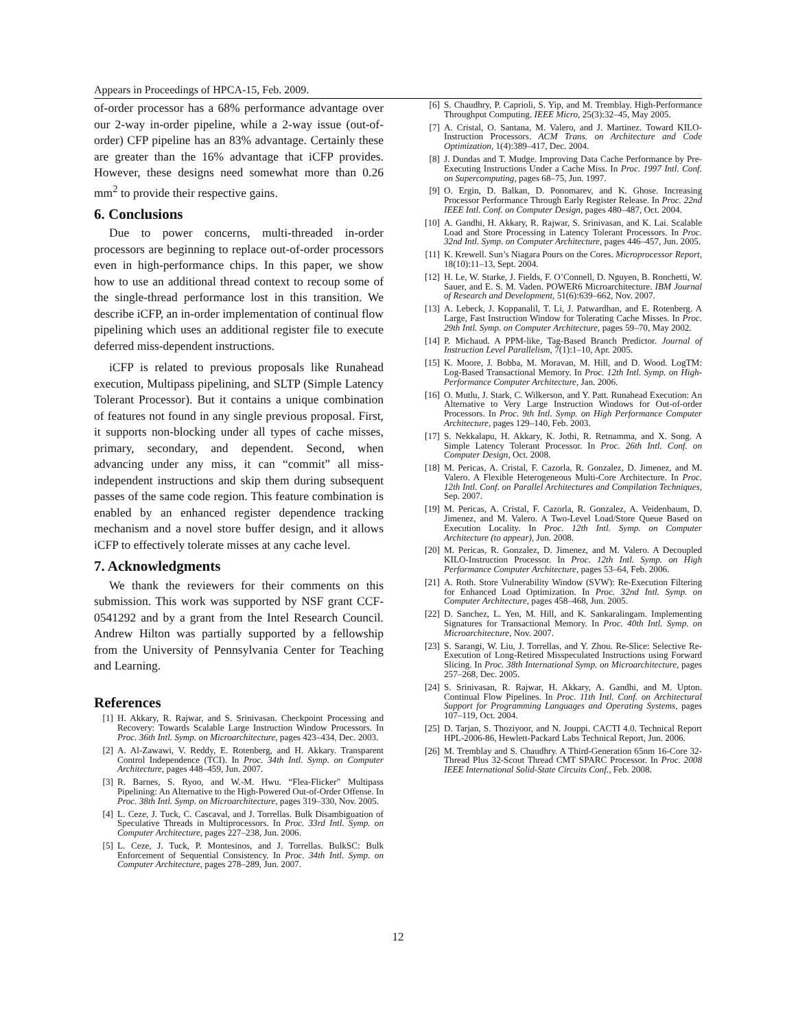Appears in Proceedings of HPCA-15, Feb. 2009.
of-order processor has a 68% performance advantage over our 2-way in-order pipeline, while a 2-way issue (out-of-order) CFP pipeline has an 83% advantage. Certainly these are greater than the 16% advantage that iCFP provides. However, these designs need somewhat more than 0.26 mm<sup>2</sup> to provide their respective gains.
6. Conclusions
Due to power concerns, multi-threaded in-order processors are beginning to replace out-of-order processors even in high-performance chips. In this paper, we show how to use an additional thread context to recoup some of the single-thread performance lost in this transition. We describe iCFP, an in-order implementation of continual flow pipelining which uses an additional register file to execute deferred miss-dependent instructions.
iCFP is related to previous proposals like Runahead execution, Multipass pipelining, and SLTP (Simple Latency Tolerant Processor). But it contains a unique combination of features not found in any single previous proposal. First, it supports non-blocking under all types of cache misses, primary, secondary, and dependent. Second, when advancing under any miss, it can “commit” all miss-independent instructions and skip them during subsequent passes of the same code region. This feature combination is enabled by an enhanced register dependence tracking mechanism and a novel store buffer design, and it allows iCFP to effectively tolerate misses at any cache level.
7. Acknowledgments
We thank the reviewers for their comments on this submission. This work was supported by NSF grant CCF-0541292 and by a grant from the Intel Research Council. Andrew Hilton was partially supported by a fellowship from the University of Pennsylvania Center for Teaching and Learning.
References
[1] H. Akkary, R. Rajwar, and S. Srinivasan. Checkpoint Processing and Recovery: Towards Scalable Large Instruction Window Processors. In Proc. 36th Intl. Symp. on Microarchitecture, pages 423–434, Dec. 2003.
[2] A. Al-Zawawi, V. Reddy, E. Rotenberg, and H. Akkary. Transparent Control Independence (TCI). In Proc. 34th Intl. Symp. on Computer Architecture, pages 448–459, Jun. 2007.
[3] R. Barnes, S. Ryoo, and W.-M. Hwu. “Flea-Flicker” Multipass Pipelining: An Alternative to the High-Powered Out-of-Order Offense. In Proc. 38th Intl. Symp. on Microarchitecture, pages 319–330, Nov. 2005.
[4] L. Ceze, J. Tuck, C. Cascaval, and J. Torrellas. Bulk Disambiguation of Speculative Threads in Multiprocessors. In Proc. 33rd Intl. Symp. on Computer Architecture, pages 227–238, Jun. 2006.
[5] L. Ceze, J. Tuck, P. Montesinos, and J. Torrellas. BulkSC: Bulk Enforcement of Sequential Consistency. In Proc. 34th Intl. Symp. on Computer Architecture, pages 278–289, Jun. 2007.
[6] S. Chaudhry, P. Caprioli, S. Yip, and M. Tremblay. High-Performance Throughput Computing. IEEE Micro, 25(3):32–45, May 2005.
[7] A. Cristal, O. Santana, M. Valero, and J. Martinez. Toward KILO-Instruction Processors. ACM Trans. on Architecture and Code Optimization, 1(4):389–417, Dec. 2004.
[8] J. Dundas and T. Mudge. Improving Data Cache Performance by Pre-Executing Instructions Under a Cache Miss. In Proc. 1997 Intl. Conf. on Supercomputing, pages 68–75, Jun. 1997.
[9] O. Ergin, D. Balkan, D. Ponomarev, and K. Ghose. Increasing Processor Performance Through Early Register Release. In Proc. 22nd IEEE Intl. Conf. on Computer Design, pages 480–487, Oct. 2004.
[10] A. Gandhi, H. Akkary, R. Rajwar, S. Srinivasan, and K. Lai. Scalable Load and Store Processing in Latency Tolerant Processors. In Proc. 32nd Intl. Symp. on Computer Architecture, pages 446–457, Jun. 2005.
[11] K. Krewell. Sun’s Niagara Pours on the Cores. Microprocessor Report, 18(10):11–13, Sept. 2004.
[12] H. Le, W. Starke, J. Fields, F. O’Connell, D. Nguyen, B. Ronchetti, W. Sauer, and E. S. M. Vaden. POWER6 Microarchitecture. IBM Journal of Research and Development, 51(6):639–662, Nov. 2007.
[13] A. Lebeck, J. Koppanalil, T. Li, J. Patwardhan, and E. Rotenberg. A Large, Fast Instruction Window for Tolerating Cache Misses. In Proc. 29th Intl. Symp. on Computer Architecture, pages 59–70, May 2002.
[14] P. Michaud. A PPM-like, Tag-Based Branch Predictor. Journal of Instruction Level Parallelism, 7(1):1–10, Apr. 2005.
[15] K. Moore, J. Bobba, M. Moravan, M. Hill, and D. Wood. LogTM: Log-Based Transactional Memory. In Proc. 12th Intl. Symp. on High-Performance Computer Architecture, Jan. 2006.
[16] O. Mutlu, J. Stark, C. Wilkerson, and Y. Patt. Runahead Execution: An Alternative to Very Large Instruction Windows for Out-of-order Processors. In Proc. 9th Intl. Symp. on High Performance Computer Architecture, pages 129–140, Feb. 2003.
[17] S. Nekkalapu, H. Akkary, K. Jothi, R. Retnamma, and X. Song. A Simple Latency Tolerant Processor. In Proc. 26th Intl. Conf. on Computer Design, Oct. 2008.
[18] M. Pericas, A. Cristal, F. Cazorla, R. Gonzalez, D. Jimenez, and M. Valero. A Flexible Heterogeneous Multi-Core Architecture. In Proc. 12th Intl. Conf. on Parallel Architectures and Compilation Techniques, Sep. 2007.
[19] M. Pericas, A. Cristal, F. Cazorla, R. Gonzalez, A. Veidenbaum, D. Jimenez, and M. Valero. A Two-Level Load/Store Queue Based on Execution Locality. In Proc. 12th Intl. Symp. on Computer Architecture (to appear), Jun. 2008.
[20] M. Pericas, R. Gonzalez, D. Jimenez, and M. Valero. A Decoupled KILO-Instruction Processor. In Proc. 12th Intl. Symp. on High Performance Computer Architecture, pages 53–64, Feb. 2006.
[21] A. Roth. Store Vulnerability Window (SVW): Re-Execution Filtering for Enhanced Load Optimization. In Proc. 32nd Intl. Symp. on Computer Architecture, pages 458–468, Jun. 2005.
[22] D. Sanchez, L. Yen, M. Hill, and K. Sankaralingam. Implementing Signatures for Transactional Memory. In Proc. 40th Intl. Symp. on Microarchitecture, Nov. 2007.
[23] S. Sarangi, W. Liu, J. Torrellas, and Y. Zhou. Re-Slice: Selective Re-Execution of Long-Retired Misspeculated Instructions using Forward Slicing. In Proc. 38th International Symp. on Microarchitecture, pages 257–268, Dec. 2005.
[24] S. Srinivasan, R. Rajwar, H. Akkary, A. Gandhi, and M. Upton. Continual Flow Pipelines. In Proc. 11th Intl. Conf. on Architectural Support for Programming Languages and Operating Systems, pages 107–119, Oct. 2004.
[25] D. Tarjan, S. Thoziyoor, and N. Jouppi. CACTI 4.0. Technical Report HPL-2006-86, Hewlett-Packard Labs Technical Report, Jun. 2006.
[26] M. Tremblay and S. Chaudhry. A Third-Generation 65nm 16-Core 32-Thread Plus 32-Scout Thread CMT SPARC Processor. In Proc. 2008 IEEE International Solid-State Circuits Conf., Feb. 2008.
12